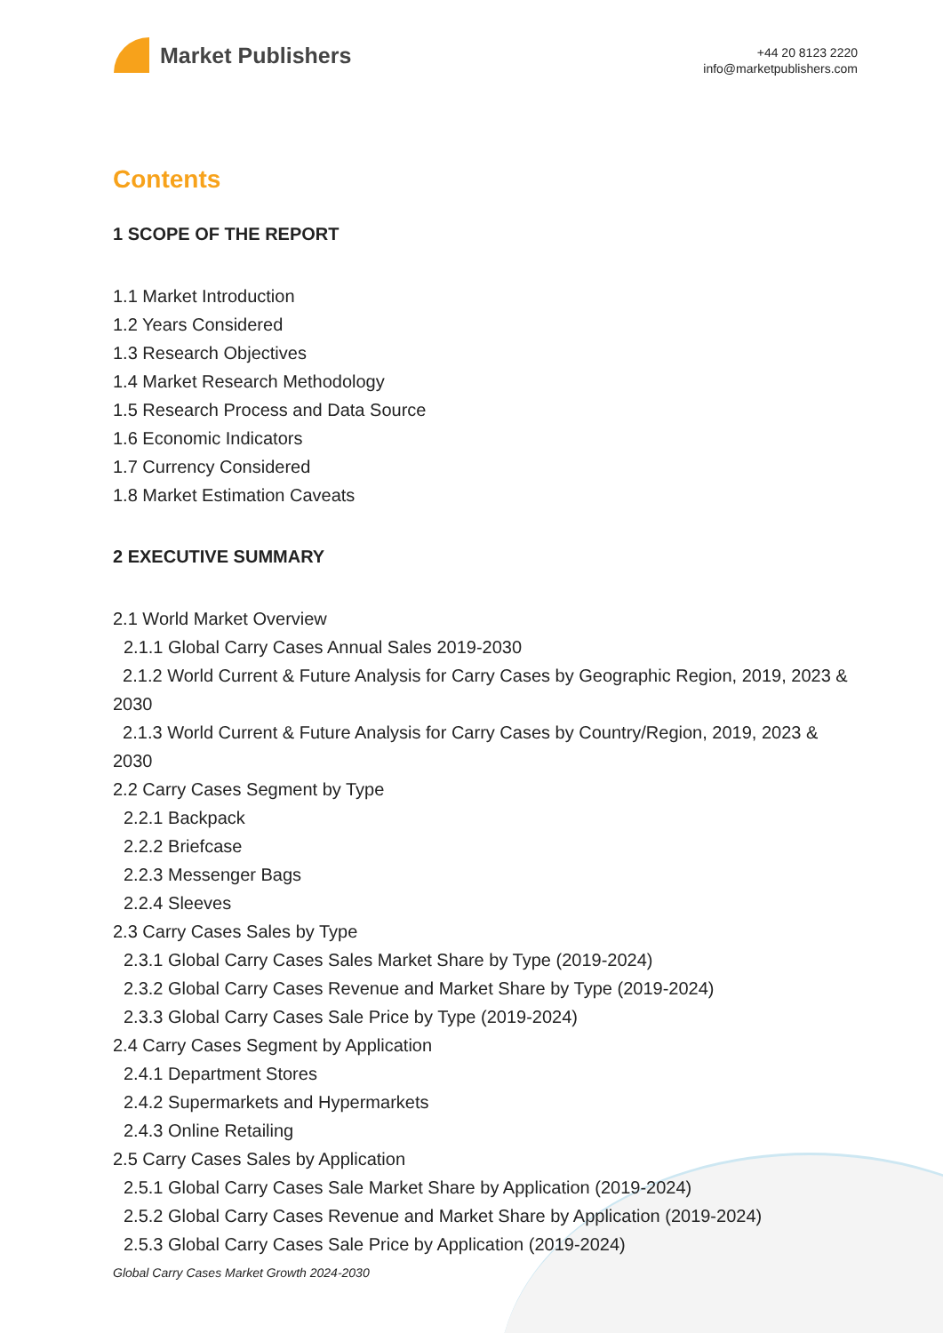Market Publishers
+44 20 8123 2220
info@marketpublishers.com
Contents
1 SCOPE OF THE REPORT
1.1 Market Introduction
1.2 Years Considered
1.3 Research Objectives
1.4 Market Research Methodology
1.5 Research Process and Data Source
1.6 Economic Indicators
1.7 Currency Considered
1.8 Market Estimation Caveats
2 EXECUTIVE SUMMARY
2.1 World Market Overview
2.1.1 Global Carry Cases Annual Sales 2019-2030
2.1.2 World Current & Future Analysis for Carry Cases by Geographic Region, 2019, 2023 & 2030
2.1.3 World Current & Future Analysis for Carry Cases by Country/Region, 2019, 2023 & 2030
2.2 Carry Cases Segment by Type
2.2.1 Backpack
2.2.2 Briefcase
2.2.3 Messenger Bags
2.2.4 Sleeves
2.3 Carry Cases Sales by Type
2.3.1 Global Carry Cases Sales Market Share by Type (2019-2024)
2.3.2 Global Carry Cases Revenue and Market Share by Type (2019-2024)
2.3.3 Global Carry Cases Sale Price by Type (2019-2024)
2.4 Carry Cases Segment by Application
2.4.1 Department Stores
2.4.2 Supermarkets and Hypermarkets
2.4.3 Online Retailing
2.5 Carry Cases Sales by Application
2.5.1 Global Carry Cases Sale Market Share by Application (2019-2024)
2.5.2 Global Carry Cases Revenue and Market Share by Application (2019-2024)
2.5.3 Global Carry Cases Sale Price by Application (2019-2024)
Global Carry Cases Market Growth 2024-2030